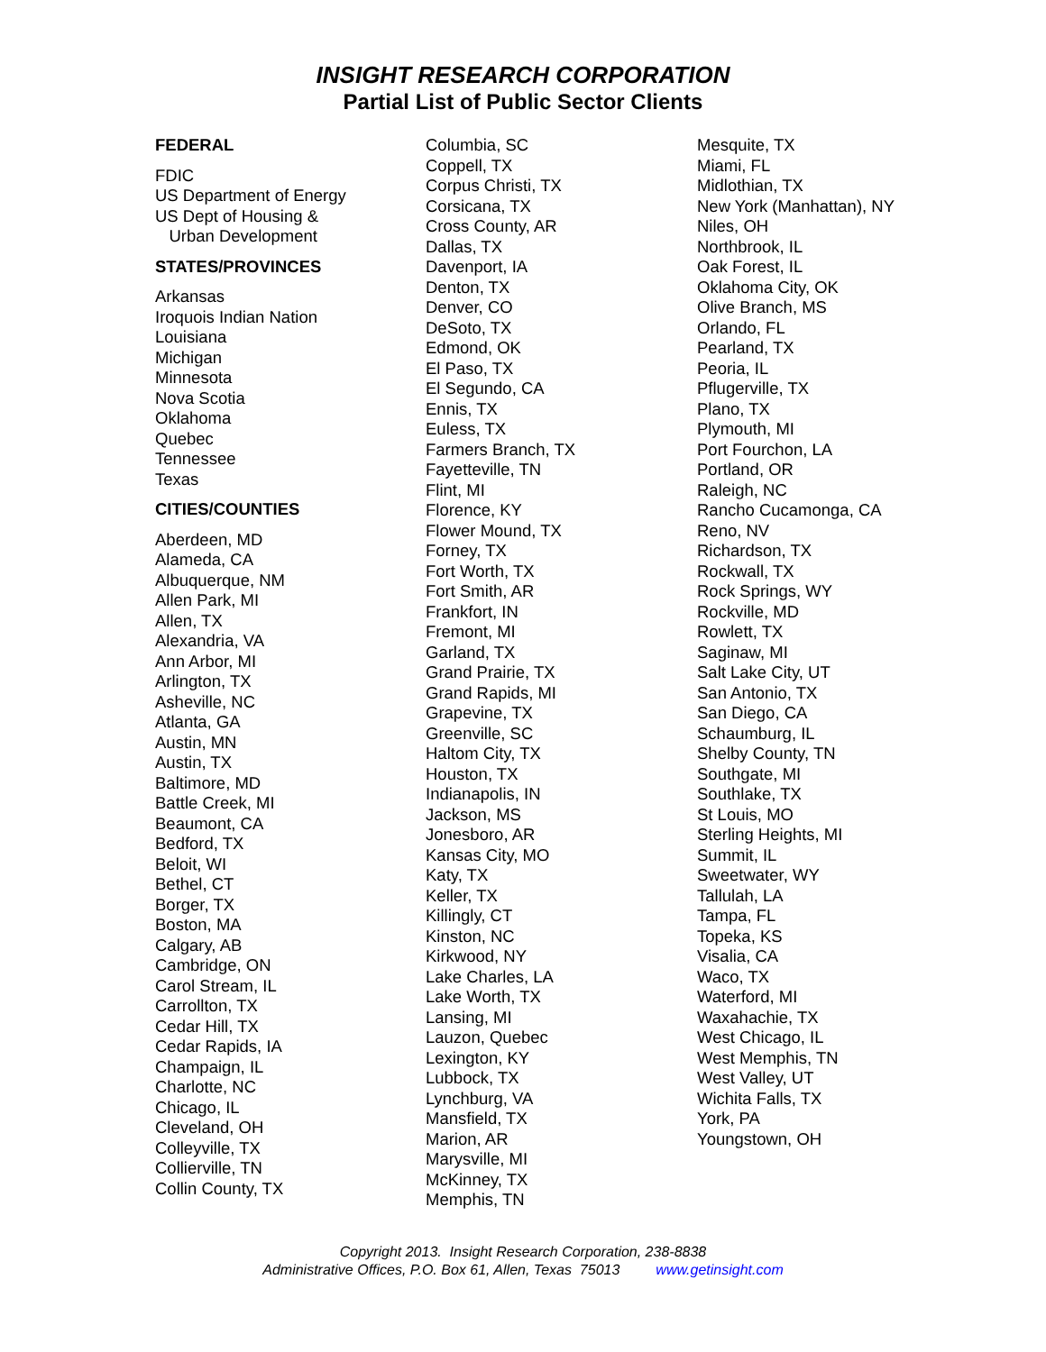INSIGHT RESEARCH CORPORATION
Partial List of Public Sector Clients
FEDERAL
FDIC
US Department of Energy
US Dept of Housing &
Urban Development
STATES/PROVINCES
Arkansas
Iroquois Indian Nation
Louisiana
Michigan
Minnesota
Nova Scotia
Oklahoma
Quebec
Tennessee
Texas
CITIES/COUNTIES
Aberdeen, MD
Alameda, CA
Albuquerque, NM
Allen Park, MI
Allen, TX
Alexandria, VA
Ann Arbor, MI
Arlington, TX
Asheville, NC
Atlanta, GA
Austin, MN
Austin, TX
Baltimore, MD
Battle Creek, MI
Beaumont, CA
Bedford, TX
Beloit, WI
Bethel, CT
Borger, TX
Boston, MA
Calgary, AB
Cambridge, ON
Carol Stream, IL
Carrollton, TX
Cedar Hill, TX
Cedar Rapids, IA
Champaign, IL
Charlotte, NC
Chicago, IL
Cleveland, OH
Colleyville, TX
Collierville, TN
Collin County, TX
Columbia, SC
Coppell, TX
Corpus Christi, TX
Corsicana, TX
Cross County, AR
Dallas, TX
Davenport, IA
Denton, TX
Denver, CO
DeSoto, TX
Edmond, OK
El Paso, TX
El Segundo, CA
Ennis, TX
Euless, TX
Farmers Branch, TX
Fayetteville, TN
Flint, MI
Florence, KY
Flower Mound, TX
Forney, TX
Fort Worth, TX
Fort Smith, AR
Frankfort, IN
Fremont, MI
Garland, TX
Grand Prairie, TX
Grand Rapids, MI
Grapevine, TX
Greenville, SC
Haltom City, TX
Houston, TX
Indianapolis, IN
Jackson, MS
Jonesboro, AR
Kansas City, MO
Katy, TX
Keller, TX
Killingly, CT
Kinston, NC
Kirkwood, NY
Lake Charles, LA
Lake Worth, TX
Lansing, MI
Lauzon, Quebec
Lexington, KY
Lubbock, TX
Lynchburg, VA
Mansfield, TX
Marion, AR
Marysville, MI
McKinney, TX
Memphis, TN
Mesquite, TX
Miami, FL
Midlothian, TX
New York (Manhattan), NY
Niles, OH
Northbrook, IL
Oak Forest, IL
Oklahoma City, OK
Olive Branch, MS
Orlando, FL
Pearland, TX
Peoria, IL
Pflugerville, TX
Plano, TX
Plymouth, MI
Port Fourchon, LA
Portland, OR
Raleigh, NC
Rancho Cucamonga, CA
Reno, NV
Richardson, TX
Rockwall, TX
Rock Springs, WY
Rockville, MD
Rowlett, TX
Saginaw, MI
Salt Lake City, UT
San Antonio, TX
San Diego, CA
Schaumburg, IL
Shelby County, TN
Southgate, MI
Southlake, TX
St Louis, MO
Sterling Heights, MI
Summit, IL
Sweetwater, WY
Tallulah, LA
Tampa, FL
Topeka, KS
Visalia, CA
Waco, TX
Waterford, MI
Waxahachie, TX
West Chicago, IL
West Memphis, TN
West Valley, UT
Wichita Falls, TX
York, PA
Youngstown, OH
Copyright 2013. Insight Research Corporation, 238-8838
Administrative Offices, P.O. Box 61, Allen, Texas 75013 www.getinsight.com